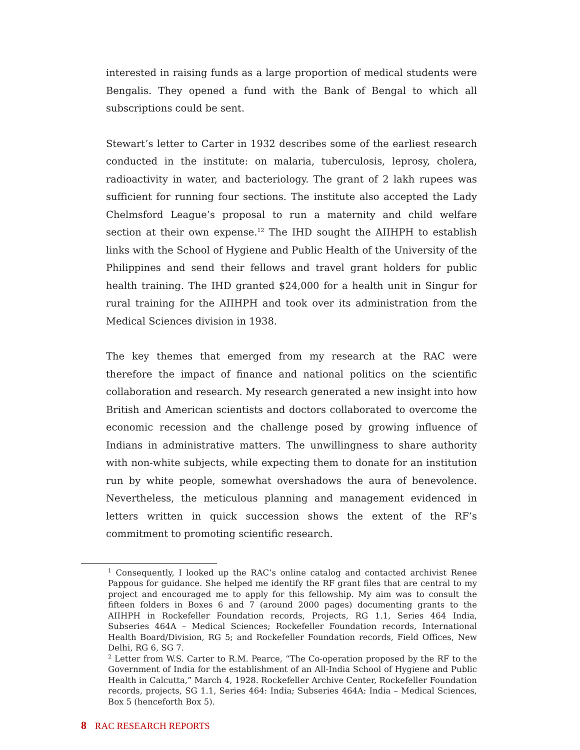interested in raising funds as a large proportion of medical students were Bengalis. They opened a fund with the Bank of Bengal to which all subscriptions could be sent.
Stewart’s letter to Carter in 1932 describes some of the earliest research conducted in the institute: on malaria, tuberculosis, leprosy, cholera, radioactivity in water, and bacteriology. The grant of 2 lakh rupees was sufficient for running four sections. The institute also accepted the Lady Chelmsford League’s proposal to run a maternity and child welfare section at their own expense.<sup>12</sup> The IHD sought the AIIHPH to establish links with the School of Hygiene and Public Health of the University of the Philippines and send their fellows and travel grant holders for public health training. The IHD granted $24,000 for a health unit in Singur for rural training for the AIIHPH and took over its administration from the Medical Sciences division in 1938.
The key themes that emerged from my research at the RAC were therefore the impact of finance and national politics on the scientific collaboration and research. My research generated a new insight into how British and American scientists and doctors collaborated to overcome the economic recession and the challenge posed by growing influence of Indians in administrative matters. The unwillingness to share authority with non-white subjects, while expecting them to donate for an institution run by white people, somewhat overshadows the aura of benevolence. Nevertheless, the meticulous planning and management evidenced in letters written in quick succession shows the extent of the RF’s commitment to promoting scientific research.
<sup>1</sup> Consequently, I looked up the RAC’s online catalog and contacted archivist Renee Pappous for guidance. She helped me identify the RF grant files that are central to my project and encouraged me to apply for this fellowship. My aim was to consult the fifteen folders in Boxes 6 and 7 (around 2000 pages) documenting grants to the AIIHPH in Rockefeller Foundation records, Projects, RG 1.1, Series 464 India, Subseries 464A – Medical Sciences; Rockefeller Foundation records, International Health Board/Division, RG 5; and Rockefeller Foundation records, Field Offices, New Delhi, RG 6, SG 7.
<sup>2</sup> Letter from W.S. Carter to R.M. Pearce, “The Co-operation proposed by the RF to the Government of India for the establishment of an All-India School of Hygiene and Public Health in Calcutta,” March 4, 1928. Rockefeller Archive Center, Rockefeller Foundation records, projects, SG 1.1, Series 464: India; Subseries 464A: India – Medical Sciences, Box 5 (henceforth Box 5).
8 RAC RESEARCH REPORTS